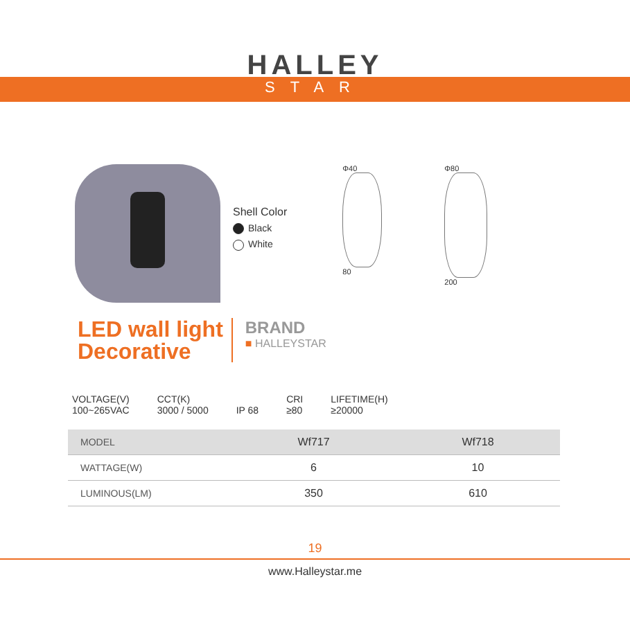HALLEY
STAR
Shell Color
Black
White
Φ40
80
Φ80
200
LED wall light
Decorative
BRAND
■ HALLEYSTAR
VOLTAGE(V)
100~265VAC
CCT(K)
3000 / 5000
IP 68 CRI
≥80
LIFETIME(H)
≥20000
| MODEL | Wf717 | Wf718 |
| --- | --- | --- |
| WATTAGE(W) | 6 | 10 |
| LUMINOUS(LM) | 350 | 610 |
19
www.Halleystar.me